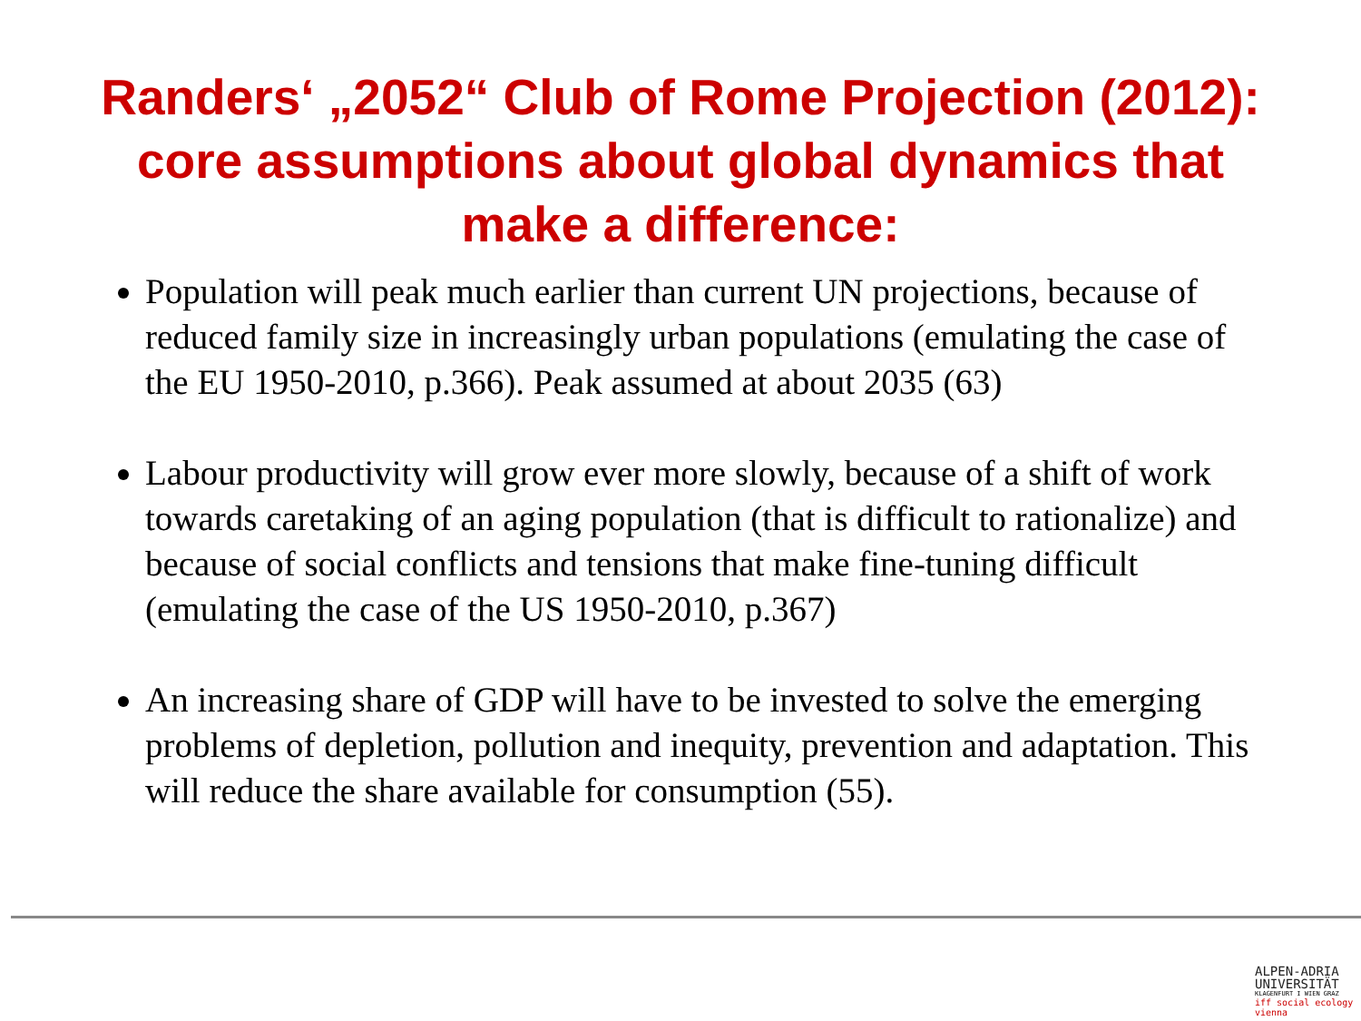Randers‘ „2052“ Club of Rome Projection (2012):
core assumptions about global dynamics that
make a difference:
Population will peak much earlier than current UN projections, because of reduced family size in increasingly urban populations (emulating the case of the EU 1950-2010, p.366). Peak assumed at about 2035 (63)
Labour productivity will grow ever more slowly, because of a shift of work towards caretaking of an aging population (that is difficult to rationalize) and because of social conflicts and tensions that make fine-tuning difficult (emulating the case of the US 1950-2010, p.367)
An increasing share of GDP will have to be invested to solve the emerging problems of depletion, pollution and inequity, prevention and adaptation. This will reduce the share available for consumption (55).
ALPEN-ADRIA
UNIVERSITÄT
KLAGENFURT I WIEN GRAZ
iff social ecology vienna